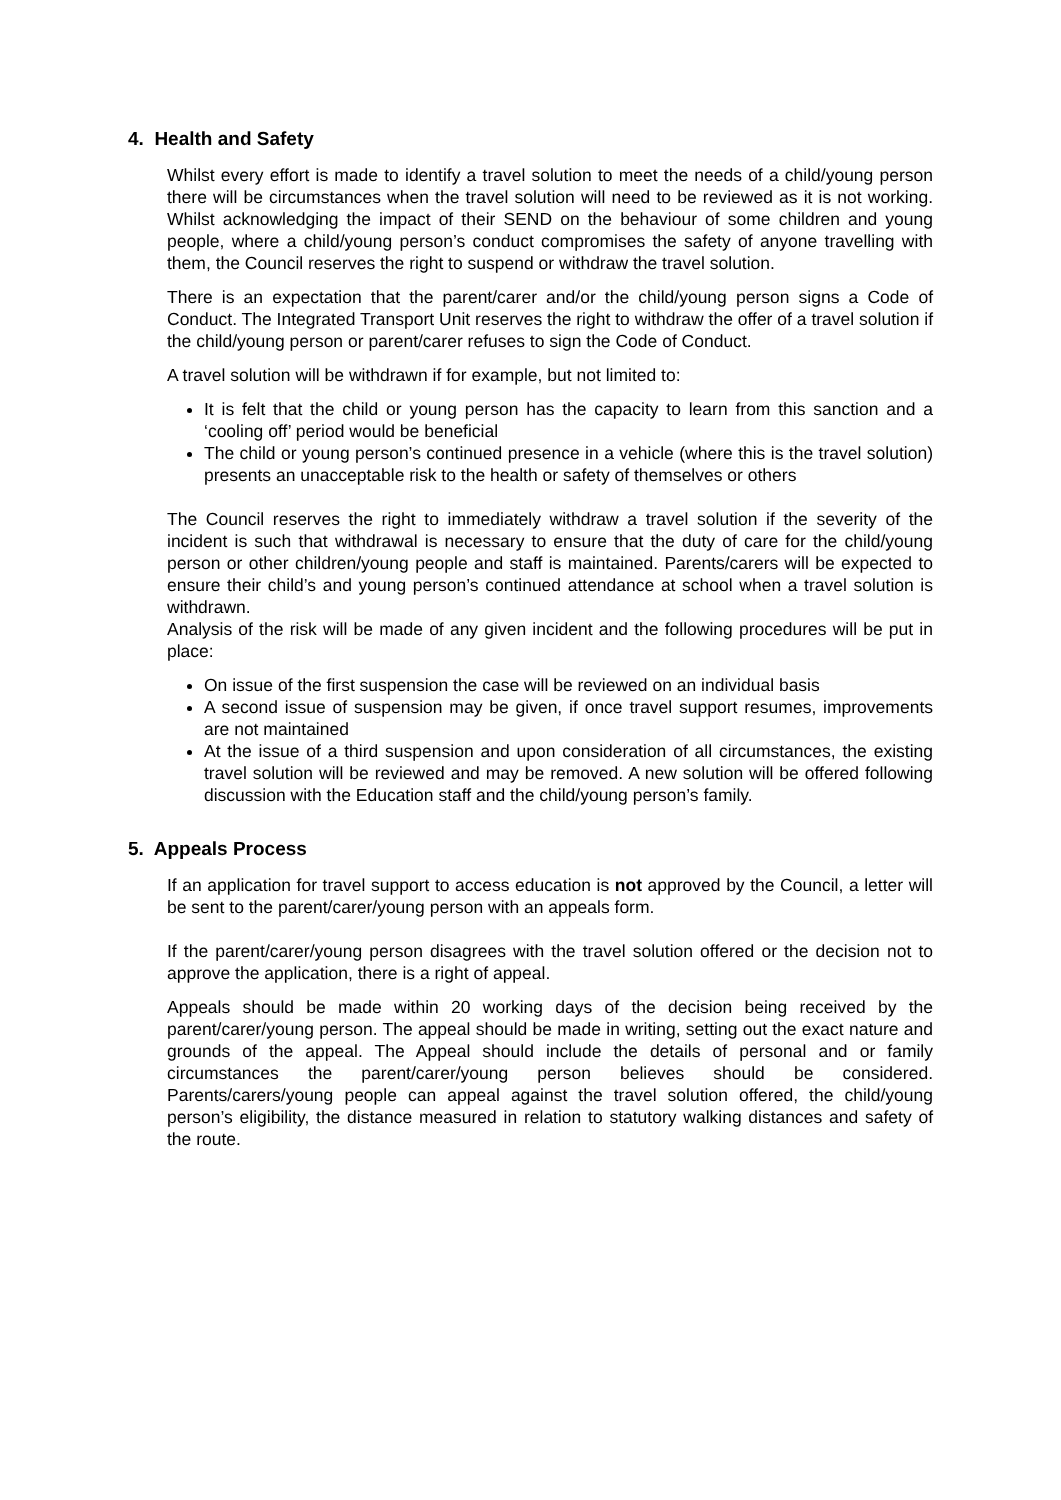4. Health and Safety
Whilst every effort is made to identify a travel solution to meet the needs of a child/young person there will be circumstances when the travel solution will need to be reviewed as it is not working. Whilst acknowledging the impact of their SEND on the behaviour of some children and young people, where a child/young person’s conduct compromises the safety of anyone travelling with them, the Council reserves the right to suspend or withdraw the travel solution.
There is an expectation that the parent/carer and/or the child/young person signs a Code of Conduct. The Integrated Transport Unit reserves the right to withdraw the offer of a travel solution if the child/young person or parent/carer refuses to sign the Code of Conduct.
A travel solution will be withdrawn if for example, but not limited to:
It is felt that the child or young person has the capacity to learn from this sanction and a ‘cooling off’ period would be beneficial
The child or young person’s continued presence in a vehicle (where this is the travel solution) presents an unacceptable risk to the health or safety of themselves or others
The Council reserves the right to immediately withdraw a travel solution if the severity of the incident is such that withdrawal is necessary to ensure that the duty of care for the child/young person or other children/young people and staff is maintained. Parents/carers will be expected to ensure their child’s and young person’s continued attendance at school when a travel solution is withdrawn.
Analysis of the risk will be made of any given incident and the following procedures will be put in place:
On issue of the first suspension the case will be reviewed on an individual basis
A second issue of suspension may be given, if once travel support resumes, improvements are not maintained
At the issue of a third suspension and upon consideration of all circumstances, the existing travel solution will be reviewed and may be removed. A new solution will be offered following discussion with the Education staff and the child/young person’s family.
5. Appeals Process
If an application for travel support to access education is not approved by the Council, a letter will be sent to the parent/carer/young person with an appeals form.
If the parent/carer/young person disagrees with the travel solution offered or the decision not to approve the application, there is a right of appeal.
Appeals should be made within 20 working days of the decision being received by the parent/carer/young person. The appeal should be made in writing, setting out the exact nature and grounds of the appeal. The Appeal should include the details of personal and or family circumstances the parent/carer/young person believes should be considered. Parents/carers/young people can appeal against the travel solution offered, the child/young person’s eligibility, the distance measured in relation to statutory walking distances and safety of the route.